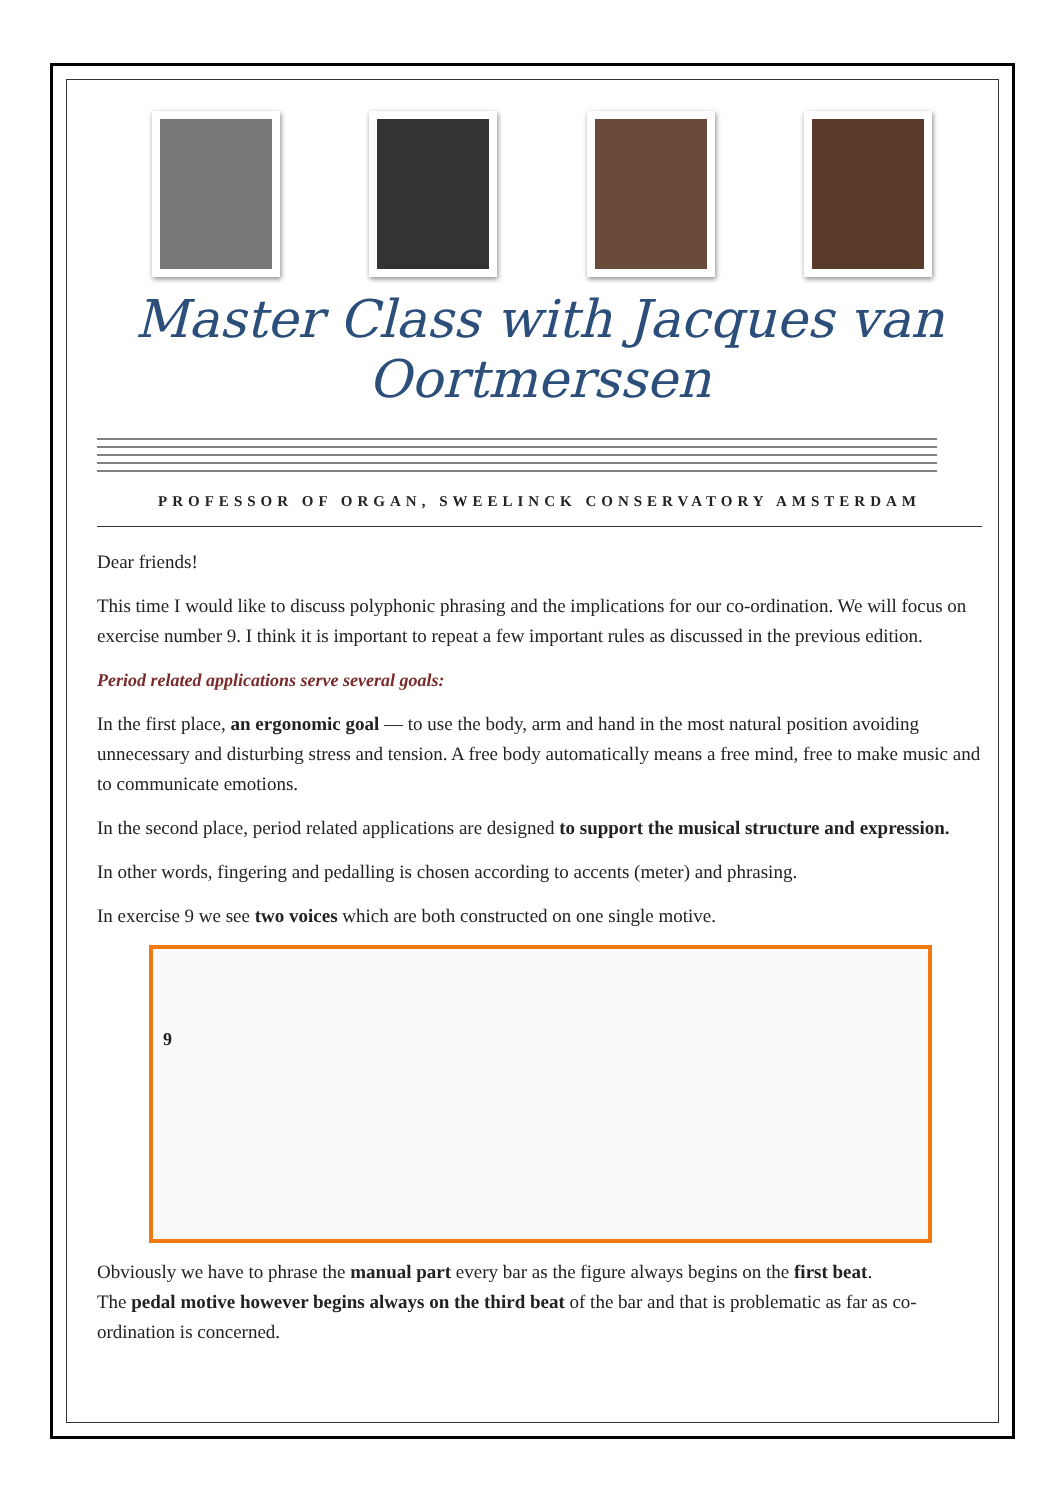Master Class with Jacques van Oortmerssen
PROFESSOR OF ORGAN, SWEELINCK CONSERVATORY AMSTERDAM
Dear friends!
This time I would like to discuss polyphonic phrasing and the implications for our co-ordination. We will focus on exercise number 9. I think it is important to repeat a few important rules as discussed in the previous edition.
Period related applications serve several goals:
In the first place, an ergonomic goal — to use the body, arm and hand in the most natural position avoiding unnecessary and disturbing stress and tension. A free body automatically means a free mind, free to make music and to communicate emotions.
In the second place, period related applications are designed to support the musical structure and expression.
In other words, fingering and pedalling is chosen according to accents (meter) and phrasing.
In exercise 9 we see two voices which are both constructed on one single motive.
9
Obviously we have to phrase the manual part every bar as the figure always begins on the first beat.
The pedal motive however begins always on the third beat of the bar and that is problematic as far as co-ordination is concerned.